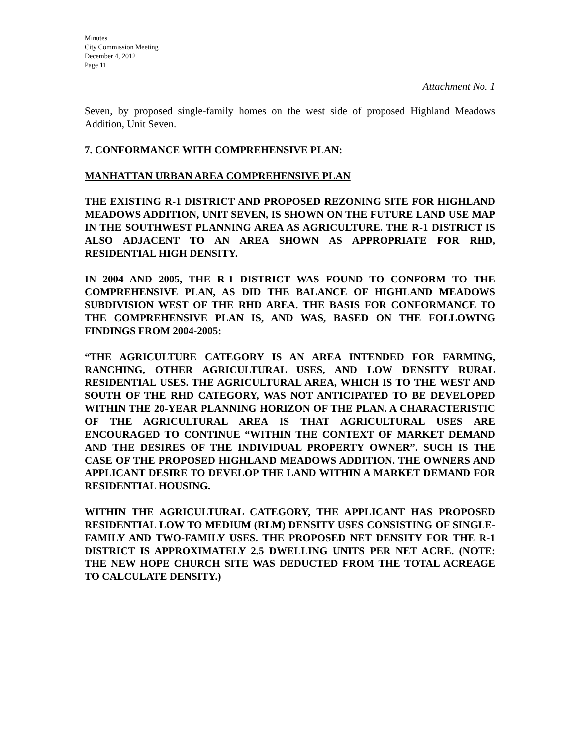Minutes
City Commission Meeting
December 4, 2012
Page 11
Attachment No. 1
Seven, by proposed single-family homes on the west side of proposed Highland Meadows Addition, Unit Seven.
7. CONFORMANCE WITH COMPREHENSIVE PLAN:
MANHATTAN URBAN AREA COMPREHENSIVE PLAN
THE EXISTING R-1 DISTRICT AND PROPOSED REZONING SITE FOR HIGHLAND MEADOWS ADDITION, UNIT SEVEN, IS SHOWN ON THE FUTURE LAND USE MAP IN THE SOUTHWEST PLANNING AREA AS AGRICULTURE. THE R-1 DISTRICT IS ALSO ADJACENT TO AN AREA SHOWN AS APPROPRIATE FOR RHD, RESIDENTIAL HIGH DENSITY.
IN 2004 AND 2005, THE R-1 DISTRICT WAS FOUND TO CONFORM TO THE COMPREHENSIVE PLAN, AS DID THE BALANCE OF HIGHLAND MEADOWS SUBDIVISION WEST OF THE RHD AREA. THE BASIS FOR CONFORMANCE TO THE COMPREHENSIVE PLAN IS, AND WAS, BASED ON THE FOLLOWING FINDINGS FROM 2004-2005:
“THE AGRICULTURE CATEGORY IS AN AREA INTENDED FOR FARMING, RANCHING, OTHER AGRICULTURAL USES, AND LOW DENSITY RURAL RESIDENTIAL USES. THE AGRICULTURAL AREA, WHICH IS TO THE WEST AND SOUTH OF THE RHD CATEGORY, WAS NOT ANTICIPATED TO BE DEVELOPED WITHIN THE 20-YEAR PLANNING HORIZON OF THE PLAN. A CHARACTERISTIC OF THE AGRICULTURAL AREA IS THAT AGRICULTURAL USES ARE ENCOURAGED TO CONTINUE “WITHIN THE CONTEXT OF MARKET DEMAND AND THE DESIRES OF THE INDIVIDUAL PROPERTY OWNER”. SUCH IS THE CASE OF THE PROPOSED HIGHLAND MEADOWS ADDITION. THE OWNERS AND APPLICANT DESIRE TO DEVELOP THE LAND WITHIN A MARKET DEMAND FOR RESIDENTIAL HOUSING.
WITHIN THE AGRICULTURAL CATEGORY, THE APPLICANT HAS PROPOSED RESIDENTIAL LOW TO MEDIUM (RLM) DENSITY USES CONSISTING OF SINGLE-FAMILY AND TWO-FAMILY USES. THE PROPOSED NET DENSITY FOR THE R-1 DISTRICT IS APPROXIMATELY 2.5 DWELLING UNITS PER NET ACRE. (NOTE: THE NEW HOPE CHURCH SITE WAS DEDUCTED FROM THE TOTAL ACREAGE TO CALCULATE DENSITY.)